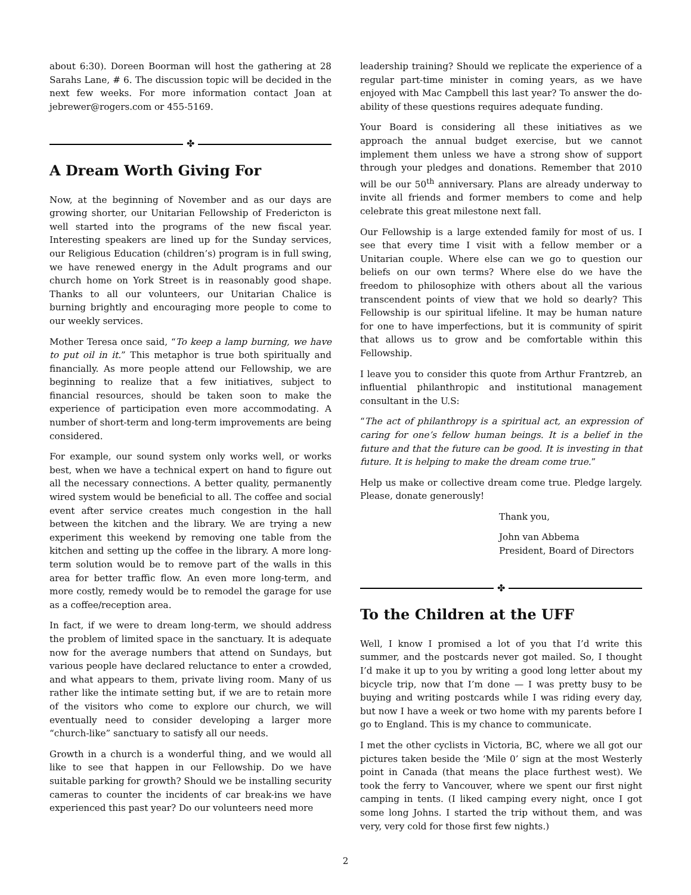about 6:30). Doreen Boorman will host the gathering at 28 Sarahs Lane, # 6. The discussion topic will be decided in the next few weeks. For more information contact Joan at jebrewer@rogers.com or 455-5169.
✤
A Dream Worth Giving For
Now, at the beginning of November and as our days are growing shorter, our Unitarian Fellowship of Fredericton is well started into the programs of the new fiscal year. Interesting speakers are lined up for the Sunday services, our Religious Education (children’s) program is in full swing, we have renewed energy in the Adult programs and our church home on York Street is in reasonably good shape. Thanks to all our volunteers, our Unitarian Chalice is burning brightly and encouraging more people to come to our weekly services.
Mother Teresa once said, “To keep a lamp burning, we have to put oil in it.” This metaphor is true both spiritually and financially. As more people attend our Fellowship, we are beginning to realize that a few initiatives, subject to financial resources, should be taken soon to make the experience of participation even more accommodating. A number of short-term and long-term improvements are being considered.
For example, our sound system only works well, or works best, when we have a technical expert on hand to figure out all the necessary connections. A better quality, permanently wired system would be beneficial to all. The coffee and social event after service creates much congestion in the hall between the kitchen and the library. We are trying a new experiment this weekend by removing one table from the kitchen and setting up the coffee in the library. A more long-term solution would be to remove part of the walls in this area for better traffic flow. An even more long-term, and more costly, remedy would be to remodel the garage for use as a coffee/reception area.
In fact, if we were to dream long-term, we should address the problem of limited space in the sanctuary. It is adequate now for the average numbers that attend on Sundays, but various people have declared reluctance to enter a crowded, and what appears to them, private living room. Many of us rather like the intimate setting but, if we are to retain more of the visitors who come to explore our church, we will eventually need to consider developing a larger more “church-like” sanctuary to satisfy all our needs.
Growth in a church is a wonderful thing, and we would all like to see that happen in our Fellowship. Do we have suitable parking for growth? Should we be installing security cameras to counter the incidents of car break-ins we have experienced this past year? Do our volunteers need more
leadership training? Should we replicate the experience of a regular part-time minister in coming years, as we have enjoyed with Mac Campbell this last year? To answer the do-ability of these questions requires adequate funding.
Your Board is considering all these initiatives as we approach the annual budget exercise, but we cannot implement them unless we have a strong show of support through your pledges and donations. Remember that 2010 will be our 50<sup>th</sup> anniversary. Plans are already underway to invite all friends and former members to come and help celebrate this great milestone next fall.
Our Fellowship is a large extended family for most of us. I see that every time I visit with a fellow member or a Unitarian couple. Where else can we go to question our beliefs on our own terms? Where else do we have the freedom to philosophize with others about all the various transcendent points of view that we hold so dearly? This Fellowship is our spiritual lifeline. It may be human nature for one to have imperfections, but it is community of spirit that allows us to grow and be comfortable within this Fellowship.
I leave you to consider this quote from Arthur Frantzreb, an influential philanthropic and institutional management consultant in the U.S:
“The act of philanthropy is a spiritual act, an expression of caring for one’s fellow human beings. It is a belief in the future and that the future can be good. It is investing in that future. It is helping to make the dream come true.”
Help us make or collective dream come true. Pledge largely. Please, donate generously!
Thank you,
John van Abbema
President, Board of Directors
✤
To the Children at the UFF
Well, I know I promised a lot of you that I’d write this summer, and the postcards never got mailed. So, I thought I’d make it up to you by writing a good long letter about my bicycle trip, now that I’m done — I was pretty busy to be buying and writing postcards while I was riding every day, but now I have a week or two home with my parents before I go to England. This is my chance to communicate.
I met the other cyclists in Victoria, BC, where we all got our pictures taken beside the ‘Mile 0’ sign at the most Westerly point in Canada (that means the place furthest west). We took the ferry to Vancouver, where we spent our first night camping in tents. (I liked camping every night, once I got some long Johns. I started the trip without them, and was very, very cold for those first few nights.)
2